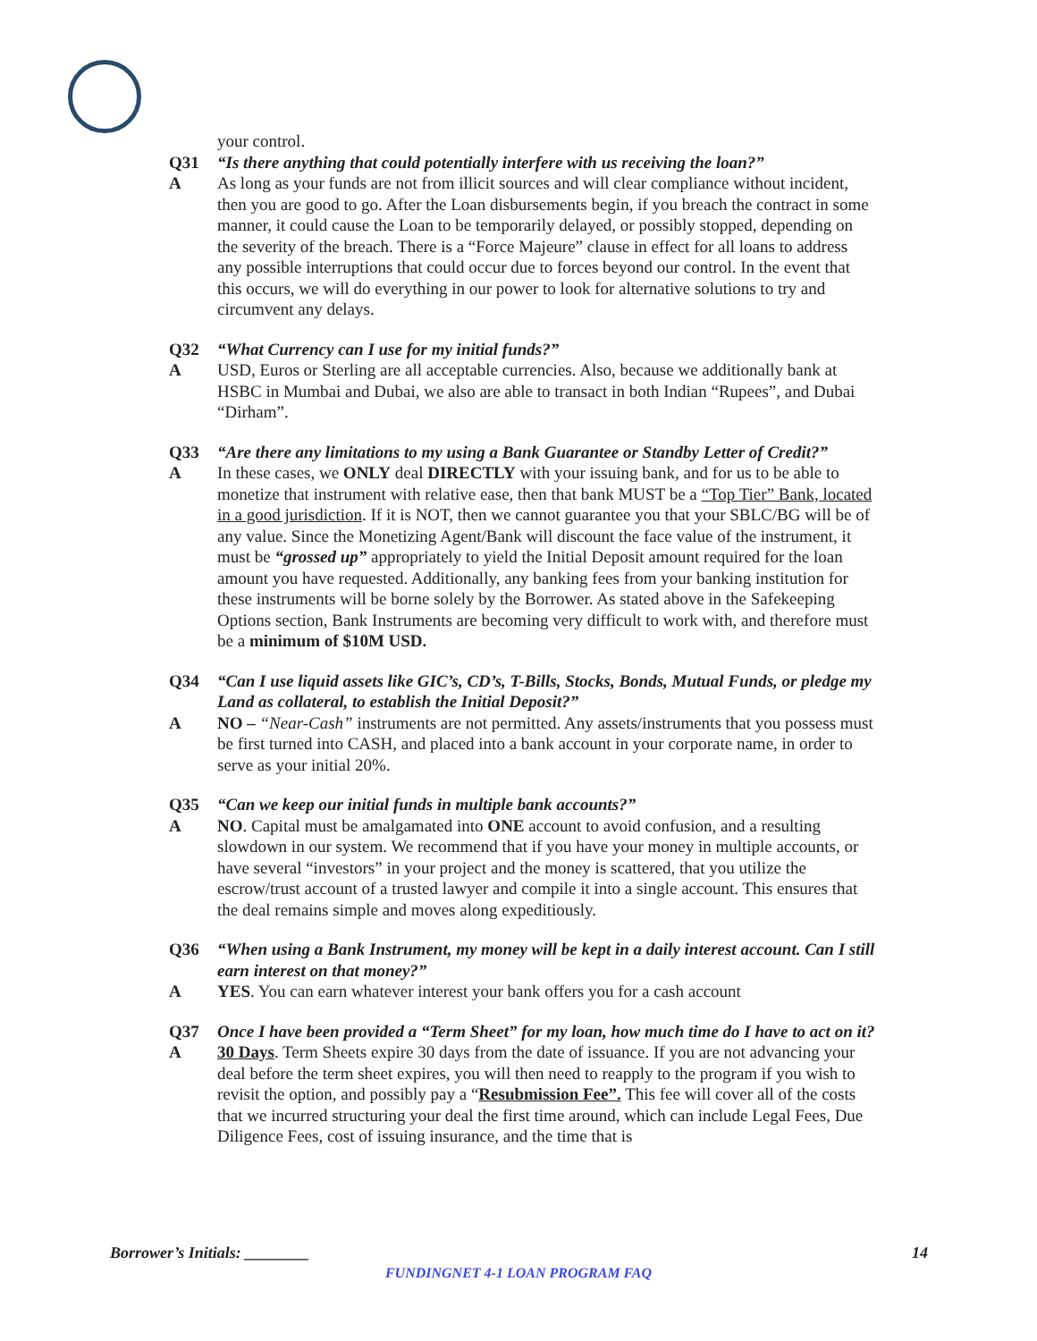your control.
Q31 “Is there anything that could potentially interfere with us receiving the loan?”
A As long as your funds are not from illicit sources and will clear compliance without incident, then you are good to go. After the Loan disbursements begin, if you breach the contract in some manner, it could cause the Loan to be temporarily delayed, or possibly stopped, depending on the severity of the breach. There is a “Force Majeure” clause in effect for all loans to address any possible interruptions that could occur due to forces beyond our control. In the event that this occurs, we will do everything in our power to look for alternative solutions to try and circumvent any delays.
Q32 “What Currency can I use for my initial funds?”
A USD, Euros or Sterling are all acceptable currencies. Also, because we additionally bank at HSBC in Mumbai and Dubai, we also are able to transact in both Indian “Rupees”, and Dubai “Dirham”.
Q33 “Are there any limitations to my using a Bank Guarantee or Standby Letter of Credit?”
A In these cases, we ONLY deal DIRECTLY with your issuing bank, and for us to be able to monetize that instrument with relative ease, then that bank MUST be a “Top Tier” Bank, located in a good jurisdiction. If it is NOT, then we cannot guarantee you that your SBLC/BG will be of any value. Since the Monetizing Agent/Bank will discount the face value of the instrument, it must be “grossed up” appropriately to yield the Initial Deposit amount required for the loan amount you have requested. Additionally, any banking fees from your banking institution for these instruments will be borne solely by the Borrower. As stated above in the Safekeeping Options section, Bank Instruments are becoming very difficult to work with, and therefore must be a minimum of $10M USD.
Q34 “Can I use liquid assets like GIC’s, CD’s, T-Bills, Stocks, Bonds, Mutual Funds, or pledge my Land as collateral, to establish the Initial Deposit?”
A NO – “Near-Cash” instruments are not permitted. Any assets/instruments that you possess must be first turned into CASH, and placed into a bank account in your corporate name, in order to serve as your initial 20%.
Q35 “Can we keep our initial funds in multiple bank accounts?”
A NO. Capital must be amalgamated into ONE account to avoid confusion, and a resulting slowdown in our system. We recommend that if you have your money in multiple accounts, or have several “investors” in your project and the money is scattered, that you utilize the escrow/trust account of a trusted lawyer and compile it into a single account. This ensures that the deal remains simple and moves along expeditiously.
Q36 “When using a Bank Instrument, my money will be kept in a daily interest account. Can I still earn interest on that money?”
A YES. You can earn whatever interest your bank offers you for a cash account
Q37 Once I have been provided a “Term Sheet” for my loan, how much time do I have to act on it?
A 30 Days. Term Sheets expire 30 days from the date of issuance. If you are not advancing your deal before the term sheet expires, you will then need to reapply to the program if you wish to revisit the option, and possibly pay a “Resubmission Fee”. This fee will cover all of the costs that we incurred structuring your deal the first time around, which can include Legal Fees, Due Diligence Fees, cost of issuing insurance, and the time that is
Borrower’s Initials: ________ 14
FUNDINGNET 4-1 LOAN PROGRAM FAQ